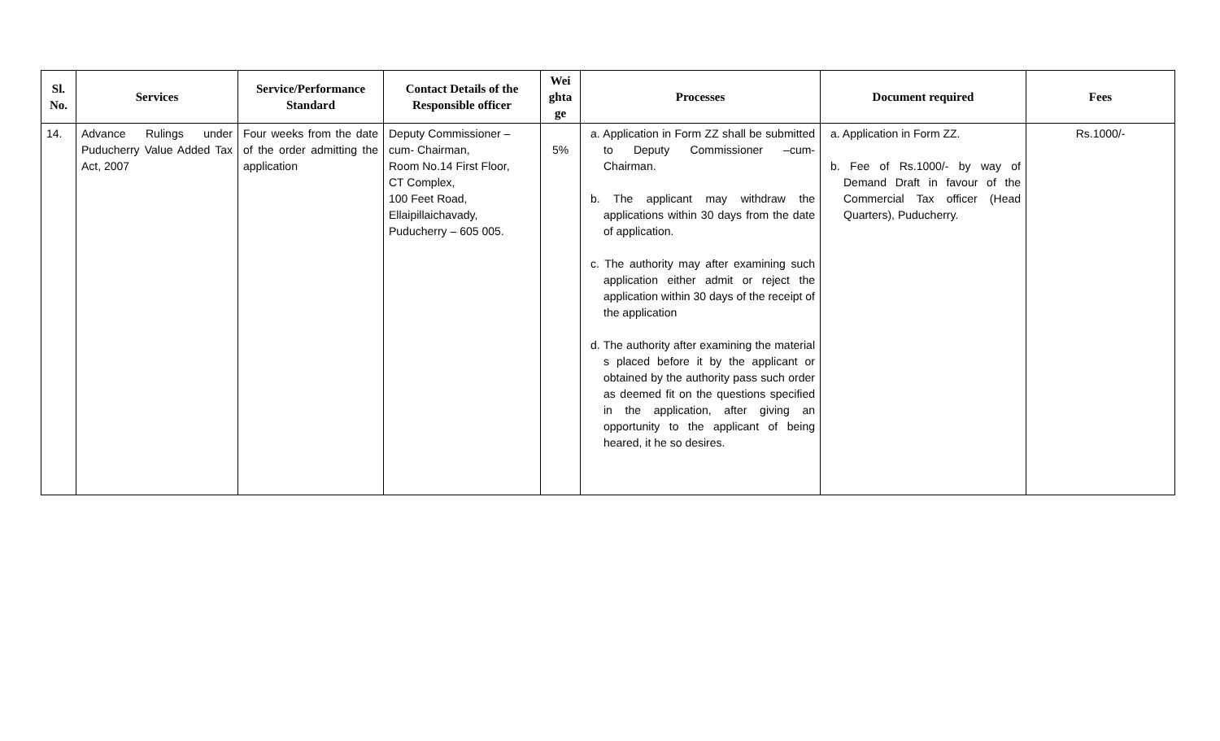| Sl. No. | Services | Service/Performance Standard | Contact Details of the Responsible officer | Wei ghta ge | Processes | Document required | Fees |
| --- | --- | --- | --- | --- | --- | --- | --- |
| 14. | Advance Rulings under Puducherry Value Added Tax Act, 2007 | Four weeks from the date of the order admitting the application | Deputy Commissioner –cum- Chairman, Room No.14 First Floor, CT Complex, 100 Feet Road, Ellaipillaichavady, Puducherry – 605 005. | 5% | a. Application in Form ZZ shall be submitted to Deputy Commissioner –cum- Chairman. b. The applicant may withdraw the applications within 30 days from the date of application. c. The authority may after examining such application either admit or reject the application within 30 days of the receipt of the application d. The authority after examining the material s placed before it by the applicant or obtained by the authority pass such order as deemed fit on the questions specified in the application, after giving an opportunity to the applicant of being heared, it he so desires. | a. Application in Form ZZ. b. Fee of Rs.1000/- by way of Demand Draft in favour of the Commercial Tax officer (Head Quarters), Puducherry. | Rs.1000/- |